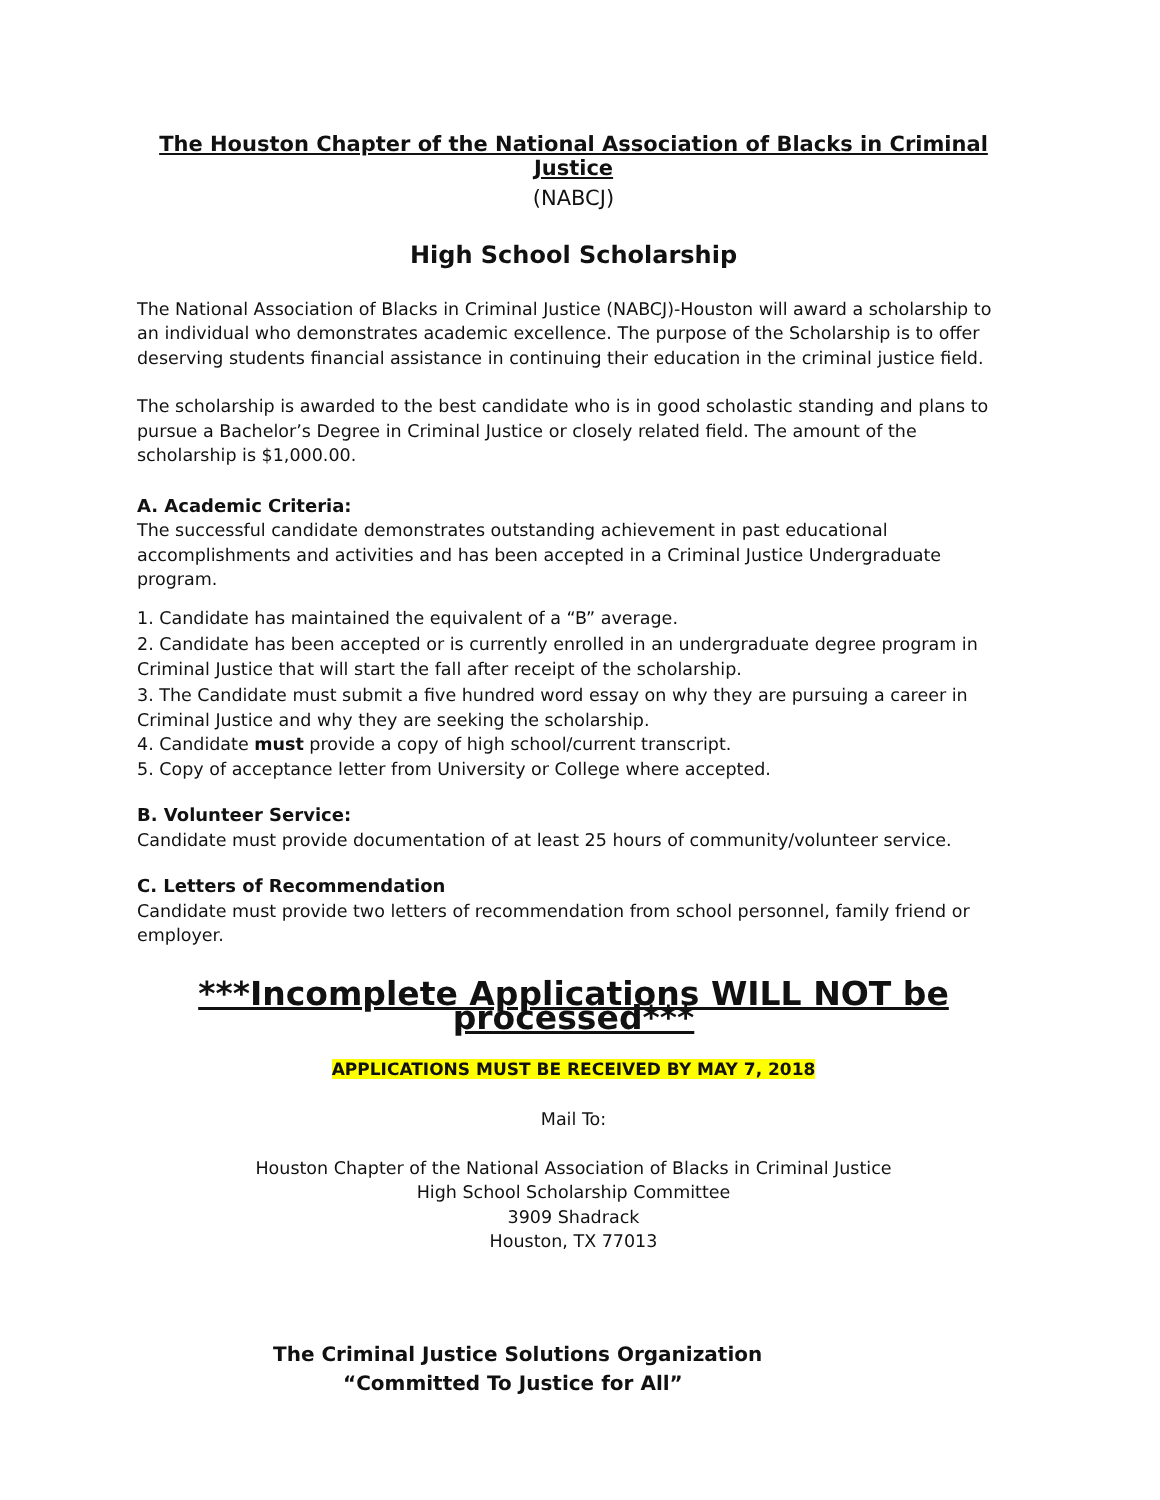The Houston Chapter of the National Association of Blacks in Criminal Justice
(NABCJ)
High School Scholarship
The National Association of Blacks in Criminal Justice (NABCJ)-Houston will award a scholarship to an individual who demonstrates academic excellence. The purpose of the Scholarship is to offer deserving students financial assistance in continuing their education in the criminal justice field.
The scholarship is awarded to the best candidate who is in good scholastic standing and plans to pursue a Bachelor’s Degree in Criminal Justice or closely related field. The amount of the scholarship is $1,000.00.
A. Academic Criteria:
The successful candidate demonstrates outstanding achievement in past educational accomplishments and activities and has been accepted in a Criminal Justice Undergraduate program.
1. Candidate has maintained the equivalent of a “B” average.
2. Candidate has been accepted or is currently enrolled in an undergraduate degree program in Criminal Justice that will start the fall after receipt of the scholarship.
3. The Candidate must submit a five hundred word essay on why they are pursuing a career in Criminal Justice and why they are seeking the scholarship.
4. Candidate must provide a copy of high school/current transcript.
5. Copy of acceptance letter from University or College where accepted.
B. Volunteer Service:
Candidate must provide documentation of at least 25 hours of community/volunteer service.
C. Letters of Recommendation
Candidate must provide two letters of recommendation from school personnel, family friend or employer.
***Incomplete Applications WILL NOT be processed***
APPLICATIONS MUST BE RECEIVED BY MAY 7, 2018
Mail To:
Houston Chapter of the National Association of Blacks in Criminal Justice
High School Scholarship Committee
3909 Shadrack
Houston, TX 77013
The Criminal Justice Solutions Organization
“Committed To Justice for All”